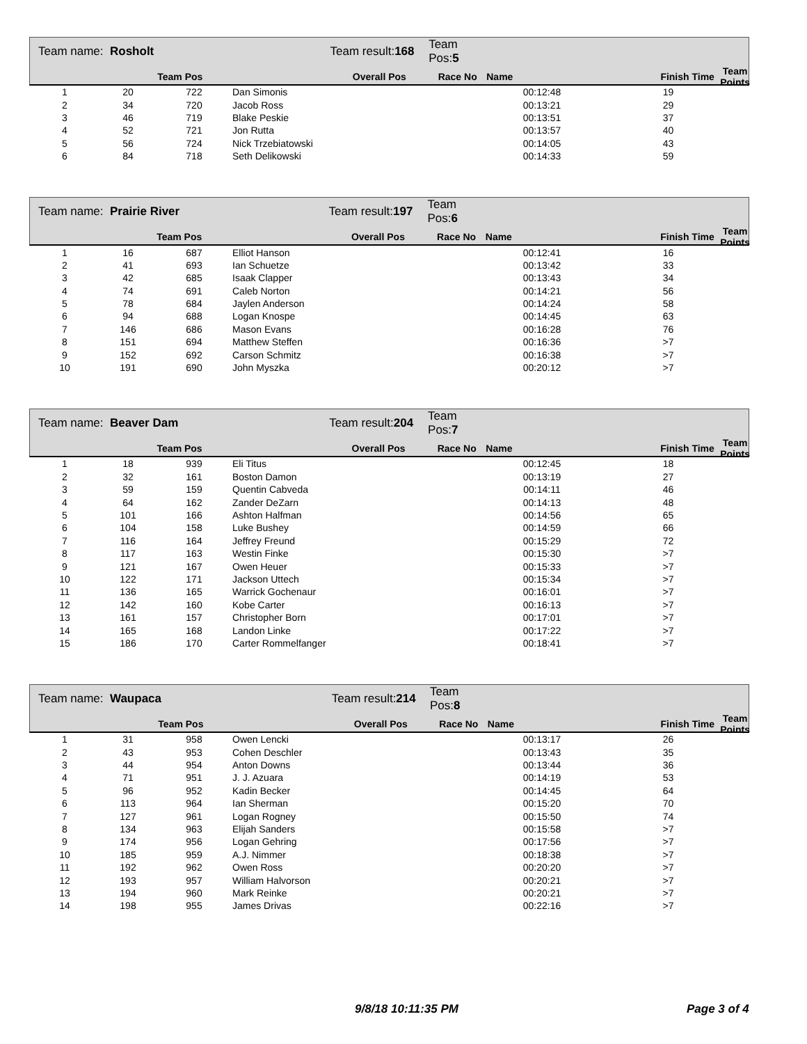| Team name: Rosholt | Team result: 168 | Team Pos: 5 | | | |
| Team Pos | Overall Pos | Race No | Name | Finish Time | Team Points |
| 1 | 20 | 722 | Dan Simonis | 00:12:48 | 19 |
| 2 | 34 | 720 | Jacob Ross | 00:13:21 | 29 |
| 3 | 46 | 719 | Blake Peskie | 00:13:51 | 37 |
| 4 | 52 | 721 | Jon Rutta | 00:13:57 | 40 |
| 5 | 56 | 724 | Nick Trzebiatowski | 00:14:05 | 43 |
| 6 | 84 | 718 | Seth Delikowski | 00:14:33 | 59 |
| Team name: Prairie River | Team result: 197 | Team Pos: 6 | | | |
| Team Pos | Overall Pos | Race No | Name | Finish Time | Team Points |
| 1 | 16 | 687 | Elliot Hanson | 00:12:41 | 16 |
| 2 | 41 | 693 | Ian Schuetze | 00:13:42 | 33 |
| 3 | 42 | 685 | Isaak Clapper | 00:13:43 | 34 |
| 4 | 74 | 691 | Caleb Norton | 00:14:21 | 56 |
| 5 | 78 | 684 | Jaylen Anderson | 00:14:24 | 58 |
| 6 | 94 | 688 | Logan Knospe | 00:14:45 | 63 |
| 7 | 146 | 686 | Mason Evans | 00:16:28 | 76 |
| 8 | 151 | 694 | Matthew Steffen | 00:16:36 | >7 |
| 9 | 152 | 692 | Carson Schmitz | 00:16:38 | >7 |
| 10 | 191 | 690 | John Myszka | 00:20:12 | >7 |
| Team name: Beaver Dam | Team result: 204 | Team Pos: 7 | | | |
| Team Pos | Overall Pos | Race No | Name | Finish Time | Team Points |
| 1 | 18 | 939 | Eli Titus | 00:12:45 | 18 |
| 2 | 32 | 161 | Boston Damon | 00:13:19 | 27 |
| 3 | 59 | 159 | Quentin Cabveda | 00:14:11 | 46 |
| 4 | 64 | 162 | Zander DeZarn | 00:14:13 | 48 |
| 5 | 101 | 166 | Ashton Halfman | 00:14:56 | 65 |
| 6 | 104 | 158 | Luke Bushey | 00:14:59 | 66 |
| 7 | 116 | 164 | Jeffrey Freund | 00:15:29 | 72 |
| 8 | 117 | 163 | Westin Finke | 00:15:30 | >7 |
| 9 | 121 | 167 | Owen Heuer | 00:15:33 | >7 |
| 10 | 122 | 171 | Jackson Uttech | 00:15:34 | >7 |
| 11 | 136 | 165 | Warrick Gochenaur | 00:16:01 | >7 |
| 12 | 142 | 160 | Kobe Carter | 00:16:13 | >7 |
| 13 | 161 | 157 | Christopher Born | 00:17:01 | >7 |
| 14 | 165 | 168 | Landon Linke | 00:17:22 | >7 |
| 15 | 186 | 170 | Carter Rommelfanger | 00:18:41 | >7 |
| Team name: Waupaca | Team result: 214 | Team Pos: 8 | | | |
| Team Pos | Overall Pos | Race No | Name | Finish Time | Team Points |
| 1 | 31 | 958 | Owen Lencki | 00:13:17 | 26 |
| 2 | 43 | 953 | Cohen Deschler | 00:13:43 | 35 |
| 3 | 44 | 954 | Anton Downs | 00:13:44 | 36 |
| 4 | 71 | 951 | J. J. Azuara | 00:14:19 | 53 |
| 5 | 96 | 952 | Kadin Becker | 00:14:45 | 64 |
| 6 | 113 | 964 | Ian Sherman | 00:15:20 | 70 |
| 7 | 127 | 961 | Logan Rogney | 00:15:50 | 74 |
| 8 | 134 | 963 | Elijah Sanders | 00:15:58 | >7 |
| 9 | 174 | 956 | Logan Gehring | 00:17:56 | >7 |
| 10 | 185 | 959 | A.J. Nimmer | 00:18:38 | >7 |
| 11 | 192 | 962 | Owen Ross | 00:20:20 | >7 |
| 12 | 193 | 957 | William Halvorson | 00:20:21 | >7 |
| 13 | 194 | 960 | Mark Reinke | 00:20:21 | >7 |
| 14 | 198 | 955 | James Drivas | 00:22:16 | >7 |
9/8/18 10:11:35 PM Page 3 of 4